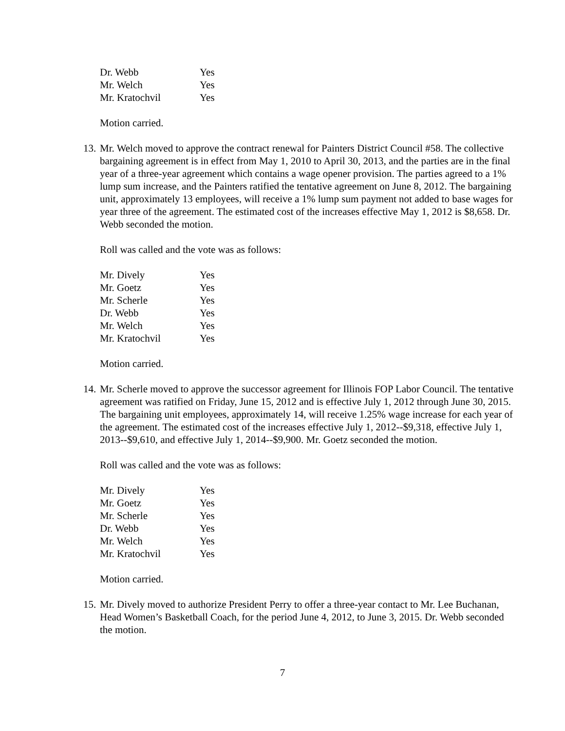| Dr. Webb | Yes |
| Mr. Welch | Yes |
| Mr. Kratochvil | Yes |
Motion carried.
13.
Mr. Welch moved to approve the contract renewal for Painters District Council #58. The collective bargaining agreement is in effect from May 1, 2010 to April 30, 2013, and the parties are in the final year of a three-year agreement which contains a wage opener provision. The parties agreed to a 1% lump sum increase, and the Painters ratified the tentative agreement on June 8, 2012. The bargaining unit, approximately 13 employees, will receive a 1% lump sum payment not added to base wages for year three of the agreement. The estimated cost of the increases effective May 1, 2012 is $8,658. Dr. Webb seconded the motion.
Roll was called and the vote was as follows:
| Mr. Dively | Yes |
| Mr. Goetz | Yes |
| Mr. Scherle | Yes |
| Dr. Webb | Yes |
| Mr. Welch | Yes |
| Mr. Kratochvil | Yes |
Motion carried.
14.
Mr. Scherle moved to approve the successor agreement for Illinois FOP Labor Council. The tentative agreement was ratified on Friday, June 15, 2012 and is effective July 1, 2012 through June 30, 2015. The bargaining unit employees, approximately 14, will receive 1.25% wage increase for each year of the agreement. The estimated cost of the increases effective July 1, 2012--$9,318, effective July 1, 2013--$9,610, and effective July 1, 2014--$9,900. Mr. Goetz seconded the motion.
Roll was called and the vote was as follows:
| Mr. Dively | Yes |
| Mr. Goetz | Yes |
| Mr. Scherle | Yes |
| Dr. Webb | Yes |
| Mr. Welch | Yes |
| Mr. Kratochvil | Yes |
Motion carried.
15.
Mr. Dively moved to authorize President Perry to offer a three-year contact to Mr. Lee Buchanan, Head Women’s Basketball Coach, for the period June 4, 2012, to June 3, 2015. Dr. Webb seconded the motion.
7